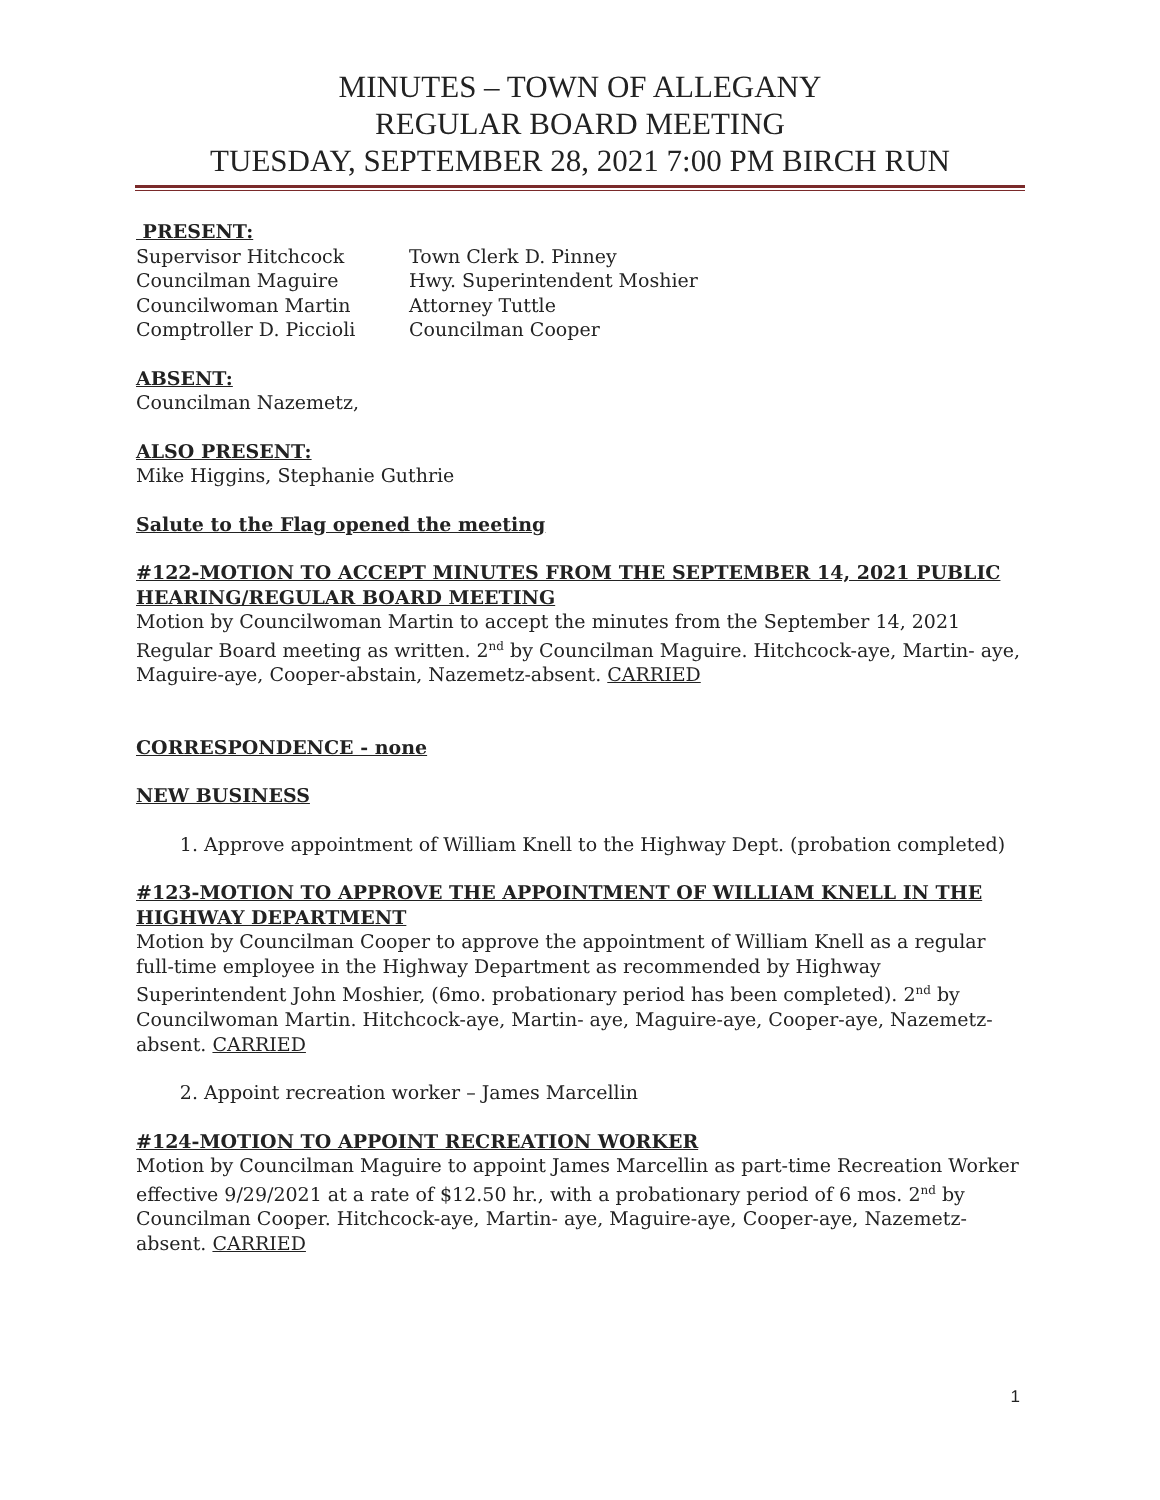MINUTES – TOWN OF ALLEGANY
REGULAR BOARD MEETING
TUESDAY, SEPTEMBER 28, 2021 7:00 PM BIRCH RUN
PRESENT:
Supervisor Hitchcock Town Clerk D. Pinney Councilman Maguire Hwy. Superintendent Moshier Councilwoman Martin Attorney Tuttle Comptroller D. Piccioli Councilman Cooper
ABSENT:
Councilman Nazemetz,
ALSO PRESENT:
Mike Higgins, Stephanie Guthrie
Salute to the Flag opened the meeting
#122-MOTION TO ACCEPT MINUTES FROM THE SEPTEMBER 14, 2021 PUBLIC HEARING/REGULAR BOARD MEETING
Motion by Councilwoman Martin to accept the minutes from the September 14, 2021 Regular Board meeting as written. 2<sup>nd</sup> by Councilman Maguire. Hitchcock-aye, Martin- aye, Maguire-aye, Cooper-abstain, Nazemetz-absent. CARRIED
CORRESPONDENCE - none
NEW BUSINESS
1. Approve appointment of William Knell to the Highway Dept. (probation completed)
#123-MOTION TO APPROVE THE APPOINTMENT OF WILLIAM KNELL IN THE HIGHWAY DEPARTMENT
Motion by Councilman Cooper to approve the appointment of William Knell as a regular full-time employee in the Highway Department as recommended by Highway Superintendent John Moshier, (6mo. probationary period has been completed). 2<sup>nd</sup> by Councilwoman Martin. Hitchcock-aye, Martin- aye, Maguire-aye, Cooper-aye, Nazemetz- absent. CARRIED
2. Appoint recreation worker – James Marcellin
#124-MOTION TO APPOINT RECREATION WORKER
Motion by Councilman Maguire to appoint James Marcellin as part-time Recreation Worker effective 9/29/2021 at a rate of $12.50 hr., with a probationary period of 6 mos. 2<sup>nd</sup> by Councilman Cooper. Hitchcock-aye, Martin- aye, Maguire-aye, Cooper-aye, Nazemetz- absent. CARRIED
1